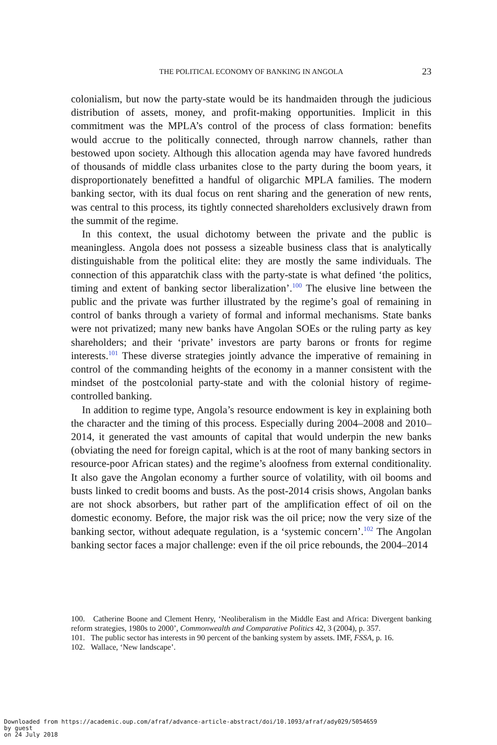THE POLITICAL ECONOMY OF BANKING IN ANGOLA 23
colonialism, but now the party-state would be its handmaiden through the judicious distribution of assets, money, and profit-making opportunities. Implicit in this commitment was the MPLA’s control of the process of class formation: benefits would accrue to the politically connected, through narrow channels, rather than bestowed upon society. Although this allocation agenda may have favored hundreds of thousands of middle class urbanites close to the party during the boom years, it disproportionately benefitted a handful of oligarchic MPLA families. The modern banking sector, with its dual focus on rent sharing and the generation of new rents, was central to this process, its tightly connected shareholders exclusively drawn from the summit of the regime.
In this context, the usual dichotomy between the private and the public is meaningless. Angola does not possess a sizeable business class that is analytically distinguishable from the political elite: they are mostly the same individuals. The connection of this apparatchik class with the party-state is what defined ‘the politics, timing and extent of banking sector liberalization’.<sup>100</sup> The elusive line between the public and the private was further illustrated by the regime’s goal of remaining in control of banks through a variety of formal and informal mechanisms. State banks were not privatized; many new banks have Angolan SOEs or the ruling party as key shareholders; and their ‘private’ investors are party barons or fronts for regime interests.<sup>101</sup> These diverse strategies jointly advance the imperative of remaining in control of the commanding heights of the economy in a manner consistent with the mindset of the postcolonial party-state and with the colonial history of regime-controlled banking.
In addition to regime type, Angola’s resource endowment is key in explaining both the character and the timing of this process. Especially during 2004–2008 and 2010–2014, it generated the vast amounts of capital that would underpin the new banks (obviating the need for foreign capital, which is at the root of many banking sectors in resource-poor African states) and the regime’s aloofness from external conditionality. It also gave the Angolan economy a further source of volatility, with oil booms and busts linked to credit booms and busts. As the post-2014 crisis shows, Angolan banks are not shock absorbers, but rather part of the amplification effect of oil on the domestic economy. Before, the major risk was the oil price; now the very size of the banking sector, without adequate regulation, is a ‘systemic concern’.<sup>102</sup> The Angolan banking sector faces a major challenge: even if the oil price rebounds, the 2004–2014
100. Catherine Boone and Clement Henry, ‘Neoliberalism in the Middle East and Africa: Divergent banking reform strategies, 1980s to 2000’, Commonwealth and Comparative Politics 42, 3 (2004), p. 357.
101. The public sector has interests in 90 percent of the banking system by assets. IMF, FSSA, p. 16.
102. Wallace, ‘New landscape’.
Downloaded from https://academic.oup.com/afraf/advance-article-abstract/doi/10.1093/afraf/ady029/5054659
by guest
on 24 July 2018